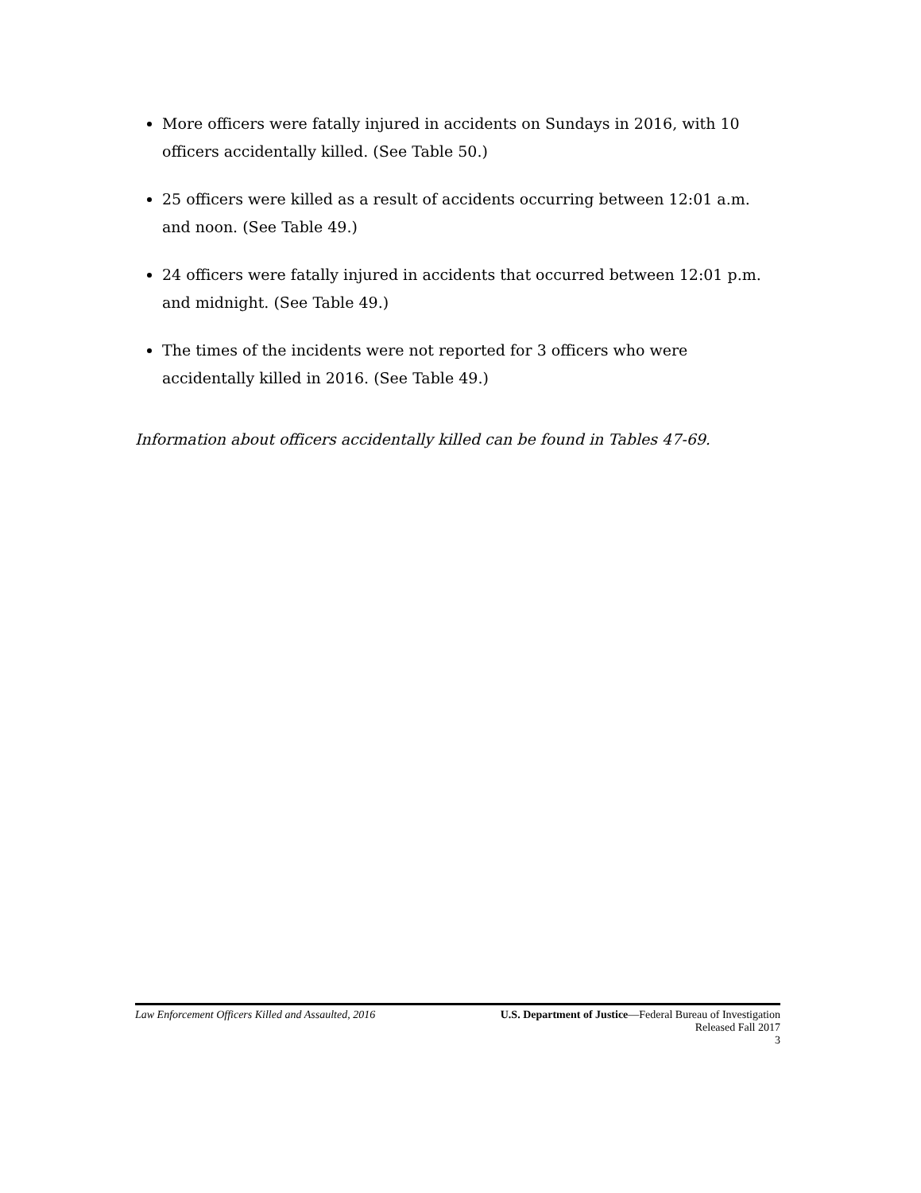More officers were fatally injured in accidents on Sundays in 2016, with 10 officers accidentally killed. (See Table 50.)
25 officers were killed as a result of accidents occurring between 12:01 a.m. and noon. (See Table 49.)
24 officers were fatally injured in accidents that occurred between 12:01 p.m. and midnight. (See Table 49.)
The times of the incidents were not reported for 3 officers who were accidentally killed in 2016. (See Table 49.)
Information about officers accidentally killed can be found in Tables 47-69.
Law Enforcement Officers Killed and Assaulted, 2016 U.S. Department of Justice—Federal Bureau of Investigation
Released Fall 2017
3